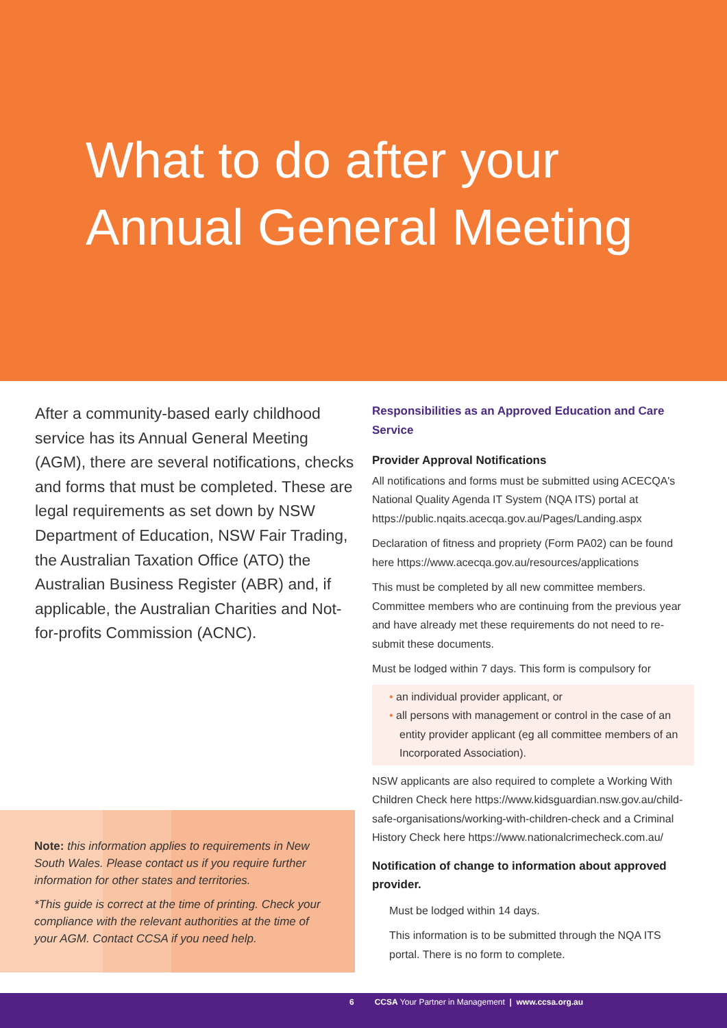What to do after your
Annual General Meeting
After a community-based early childhood service has its Annual General Meeting (AGM), there are several notifications, checks and forms that must be completed. These are legal requirements as set down by NSW Department of Education, NSW Fair Trading, the Australian Taxation Office (ATO) the Australian Business Register (ABR) and, if applicable, the Australian Charities and Not-for-profits Commission (ACNC).
Note: this information applies to requirements in New South Wales. Please contact us if you require further information for other states and territories.
*This guide is correct at the time of printing. Check your compliance with the relevant authorities at the time of your AGM. Contact CCSA if you need help.
Responsibilities as an Approved Education and Care Service
Provider Approval Notifications
All notifications and forms must be submitted using ACECQA's National Quality Agenda IT System (NQA ITS) portal at https://public.nqaits.acecqa.gov.au/Pages/Landing.aspx
Declaration of fitness and propriety (Form PA02) can be found here https://www.acecqa.gov.au/resources/applications
This must be completed by all new committee members. Committee members who are continuing from the previous year and have already met these requirements do not need to re-submit these documents.
Must be lodged within 7 days. This form is compulsory for
• an individual provider applicant, or
• all persons with management or control in the case of an entity provider applicant (eg all committee members of an Incorporated Association).
NSW applicants are also required to complete a Working With Children Check here https://www.kidsguardian.nsw.gov.au/child-safe-organisations/working-with-children-check and a Criminal History Check here https://www.nationalcrimecheck.com.au/
Notification of change to information about approved provider.
Must be lodged within 14 days.
This information is to be submitted through the NQA ITS portal. There is no form to complete.
6 CCSA Your Partner in Management | www.ccsa.org.au